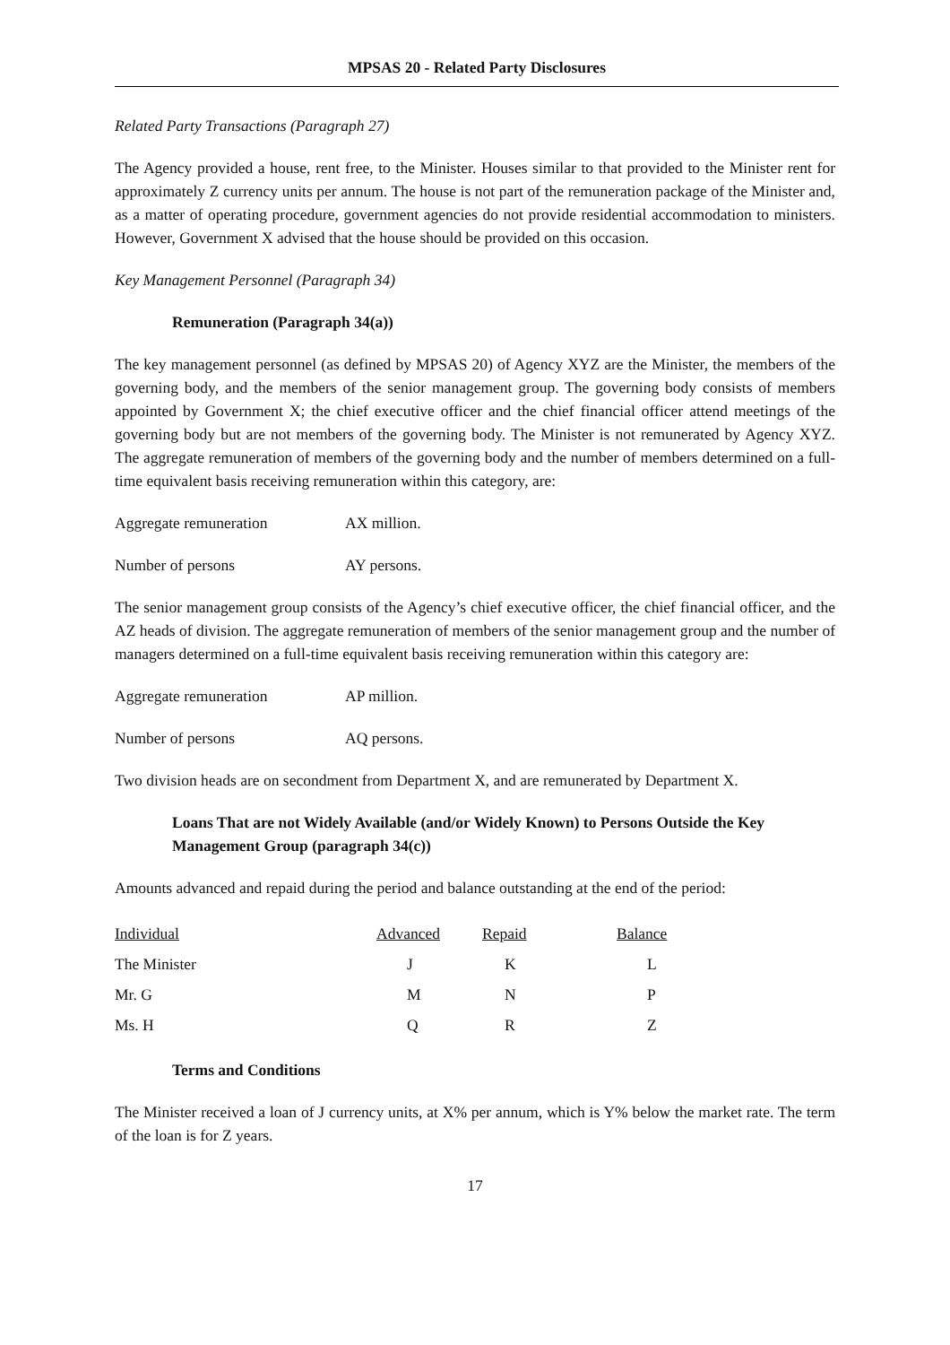MPSAS 20 - Related Party Disclosures
Related Party Transactions (Paragraph 27)
The Agency provided a house, rent free, to the Minister. Houses similar to that provided to the Minister rent for approximately Z currency units per annum. The house is not part of the remuneration package of the Minister and, as a matter of operating procedure, government agencies do not provide residential accommodation to ministers. However, Government X advised that the house should be provided on this occasion.
Key Management Personnel (Paragraph 34)
Remuneration (Paragraph 34(a))
The key management personnel (as defined by MPSAS 20) of Agency XYZ are the Minister, the members of the governing body, and the members of the senior management group. The governing body consists of members appointed by Government X; the chief executive officer and the chief financial officer attend meetings of the governing body but are not members of the governing body. The Minister is not remunerated by Agency XYZ. The aggregate remuneration of members of the governing body and the number of members determined on a full-time equivalent basis receiving remuneration within this category, are:
Aggregate remuneration AX million.
Number of persons AY persons.
The senior management group consists of the Agency’s chief executive officer, the chief financial officer, and the AZ heads of division. The aggregate remuneration of members of the senior management group and the number of managers determined on a full-time equivalent basis receiving remuneration within this category are:
Aggregate remuneration AP million.
Number of persons AQ persons.
Two division heads are on secondment from Department X, and are remunerated by Department X.
Loans That are not Widely Available (and/or Widely Known) to Persons Outside the Key Management Group (paragraph 34(c))
Amounts advanced and repaid during the period and balance outstanding at the end of the period:
| Individual | Advanced | Repaid | Balance |
| The Minister | J | K | L |
| Mr. G | M | N | P |
| Ms. H | Q | R | Z |
Terms and Conditions
The Minister received a loan of J currency units, at X% per annum, which is Y% below the market rate. The term of the loan is for Z years.
17